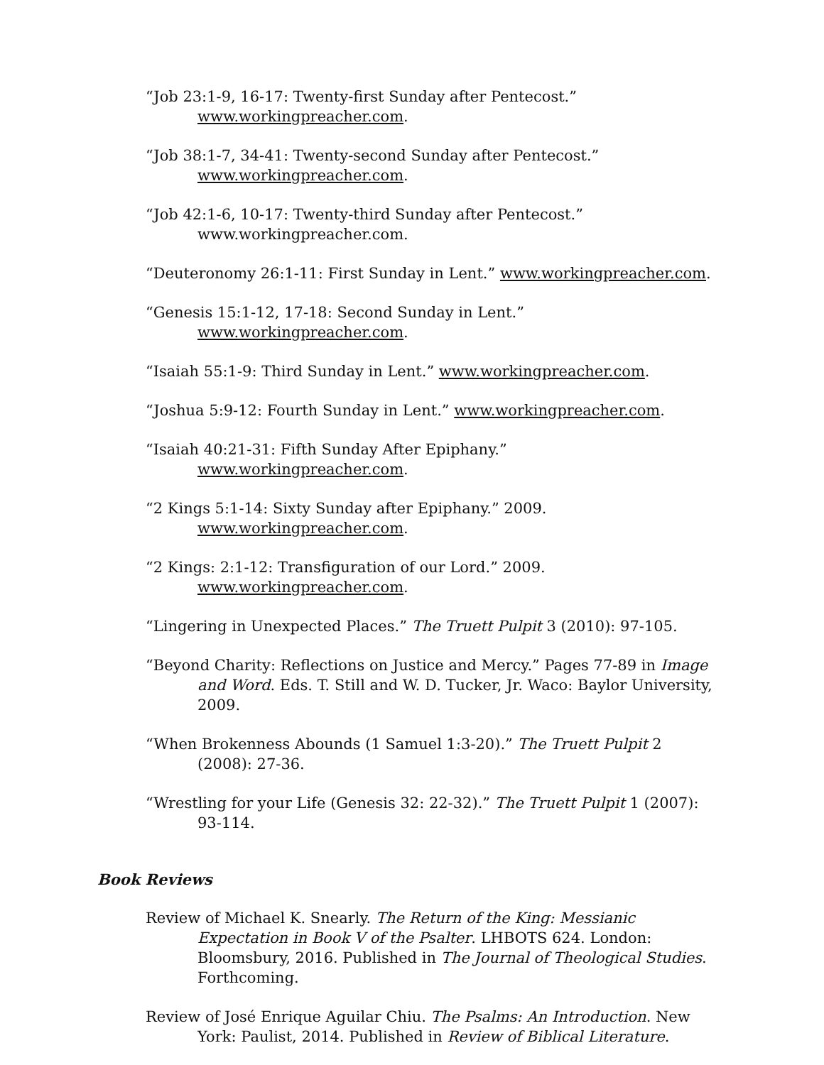“Job 23:1-9, 16-17: Twenty-first Sunday after Pentecost.” www.workingpreacher.com.
“Job 38:1-7, 34-41: Twenty-second Sunday after Pentecost.” www.workingpreacher.com.
“Job 42:1-6, 10-17: Twenty-third Sunday after Pentecost.” www.workingpreacher.com.
“Deuteronomy 26:1-11: First Sunday in Lent.” www.workingpreacher.com.
“Genesis 15:1-12, 17-18: Second Sunday in Lent.” www.workingpreacher.com.
“Isaiah 55:1-9: Third Sunday in Lent.” www.workingpreacher.com.
“Joshua 5:9-12: Fourth Sunday in Lent.” www.workingpreacher.com.
“Isaiah 40:21-31: Fifth Sunday After Epiphany.” www.workingpreacher.com.
“2 Kings 5:1-14: Sixty Sunday after Epiphany.” 2009.
www.workingpreacher.com.
“2 Kings: 2:1-12: Transfiguration of our Lord.” 2009.
www.workingpreacher.com.
“Lingering in Unexpected Places.” The Truett Pulpit 3 (2010): 97-105.
“Beyond Charity: Reflections on Justice and Mercy.” Pages 77-89 in Image and Word. Eds. T. Still and W. D. Tucker, Jr. Waco: Baylor University, 2009.
“When Brokenness Abounds (1 Samuel 1:3-20).” The Truett Pulpit 2 (2008): 27-36.
“Wrestling for your Life (Genesis 32: 22-32).” The Truett Pulpit 1 (2007): 93-114.
Book Reviews
Review of Michael K. Snearly. The Return of the King: Messianic Expectation in Book V of the Psalter. LHBOTS 624. London: Bloomsbury, 2016. Published in The Journal of Theological Studies. Forthcoming.
Review of José Enrique Aguilar Chiu. The Psalms: An Introduction. New York: Paulist, 2014. Published in Review of Biblical Literature.